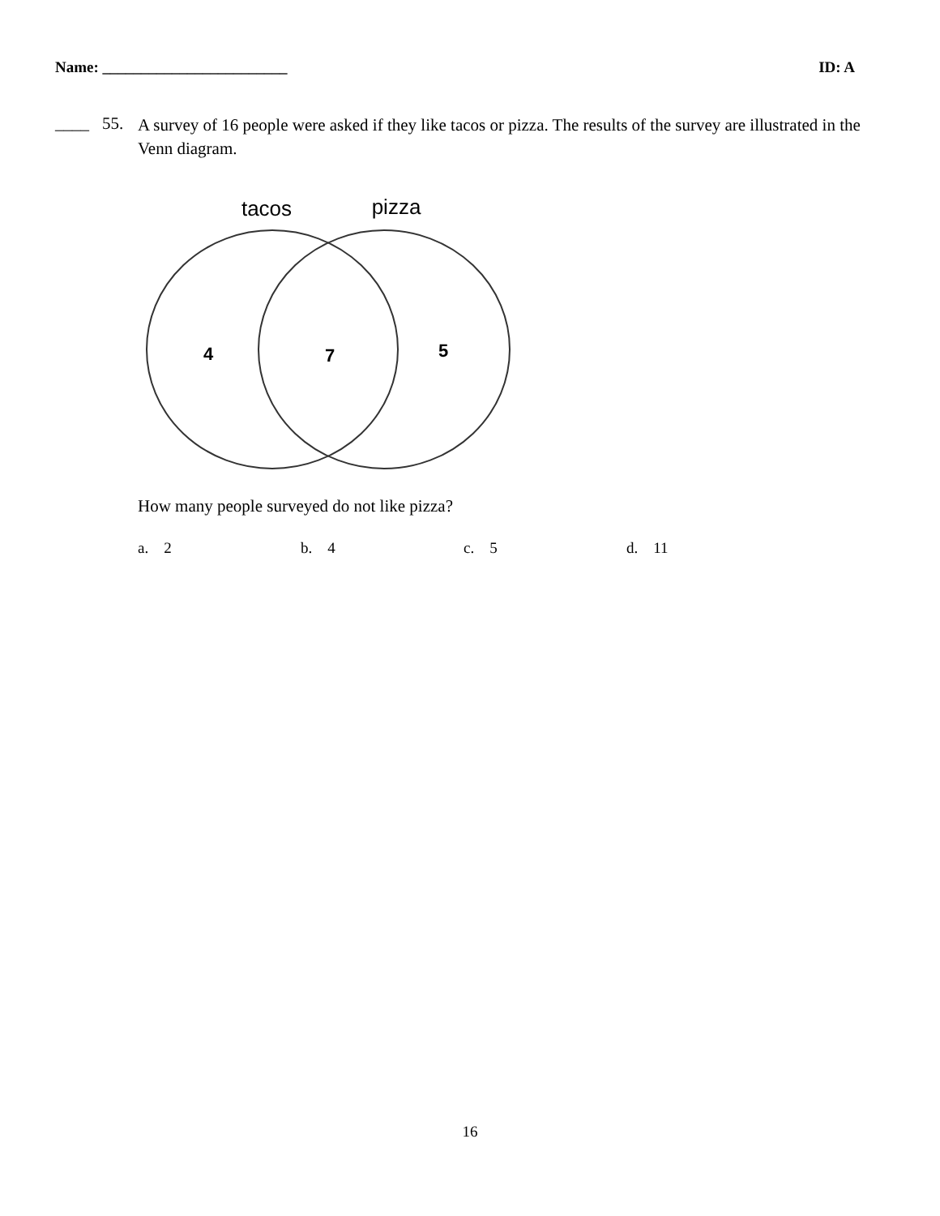Name: ________________________ ID: A
____ 55.
A survey of 16 people were asked if they like tacos or pizza. The results of the survey are illustrated in the Venn diagram.
tacos
pizza
4
7
5
How many people surveyed do not like pizza?
a. 2 b. 4 c. 5 d. 11
16